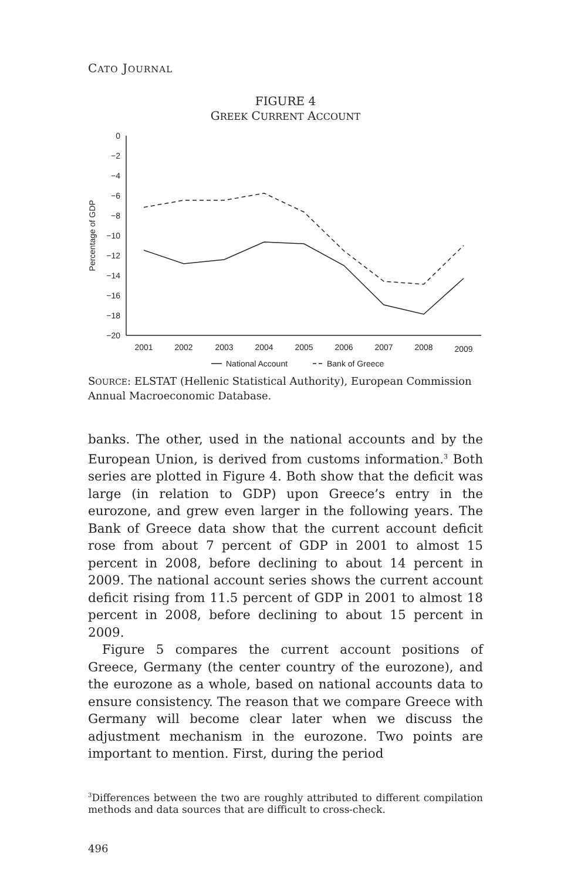CATO JOURNAL
FIGURE 4
GREEK CURRENT ACCOUNT
0
−2
−4
−6
−8
−10
−12
−14
−16
−18
−20
Percentage of GDP
2001
2002
2003
2004
2005
2006
2007
2008
2009
National Account
Bank of Greece
SOURCE: ELSTAT (Hellenic Statistical Authority), European Commission Annual Macroeconomic Database.
banks. The other, used in the national accounts and by the European Union, is derived from customs information.<sup>3</sup> Both series are plotted in Figure 4. Both show that the deficit was large (in relation to GDP) upon Greece’s entry in the eurozone, and grew even larger in the following years. The Bank of Greece data show that the current account deficit rose from about 7 percent of GDP in 2001 to almost 15 percent in 2008, before declining to about 14 percent in 2009. The national account series shows the current account deficit rising from 11.5 percent of GDP in 2001 to almost 18 percent in 2008, before declining to about 15 percent in 2009.
Figure 5 compares the current account positions of Greece, Germany (the center country of the eurozone), and the eurozone as a whole, based on national accounts data to ensure consistency. The reason that we compare Greece with Germany will become clear later when we discuss the adjustment mechanism in the eurozone. Two points are important to mention. First, during the period
<sup>3</sup> Differences between the two are roughly attributed to different compilation methods and data sources that are difficult to cross-check.
496